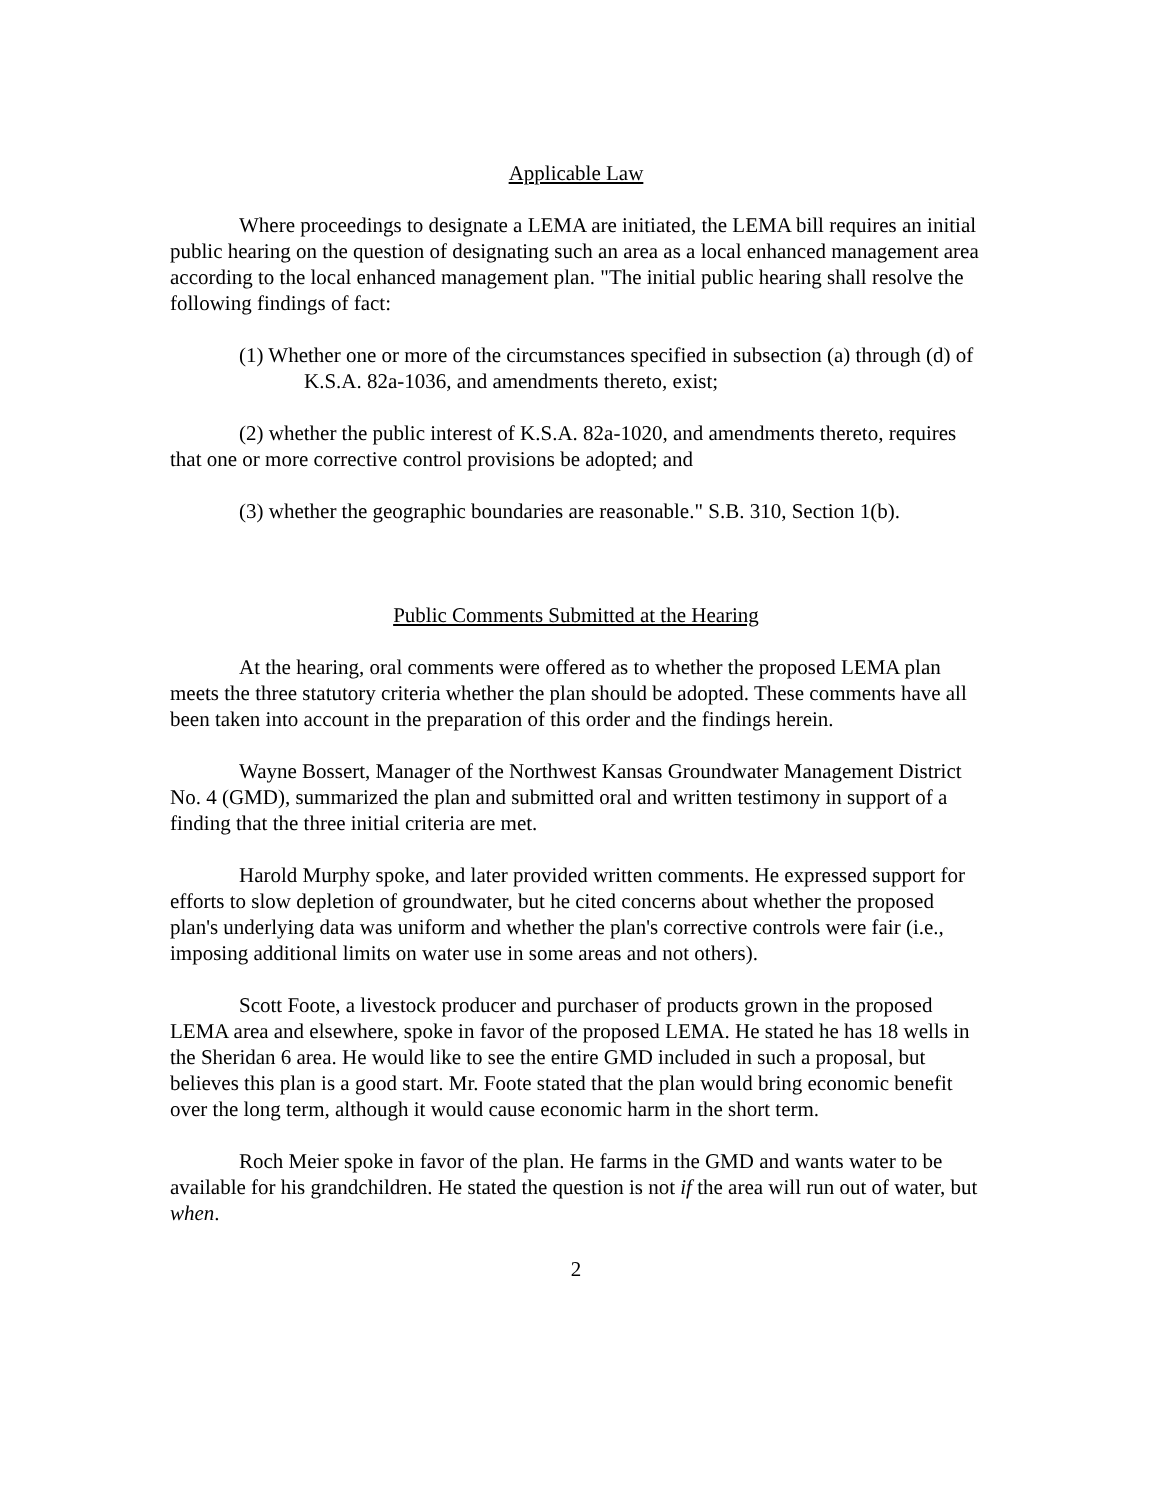Applicable Law
Where proceedings to designate a LEMA are initiated, the LEMA bill requires an initial public hearing on the question of designating such an area as a local enhanced management area according to the local enhanced management plan. "The initial public hearing shall resolve the following findings of fact:
(1) Whether one or more of the circumstances specified in subsection (a) through (d) of K.S.A. 82a-1036, and amendments thereto, exist;
(2) whether the public interest of K.S.A. 82a-1020, and amendments thereto, requires that one or more corrective control provisions be adopted; and
(3) whether the geographic boundaries are reasonable." S.B. 310, Section 1(b).
Public Comments Submitted at the Hearing
At the hearing, oral comments were offered as to whether the proposed LEMA plan meets the three statutory criteria whether the plan should be adopted. These comments have all been taken into account in the preparation of this order and the findings herein.
Wayne Bossert, Manager of the Northwest Kansas Groundwater Management District No. 4 (GMD), summarized the plan and submitted oral and written testimony in support of a finding that the three initial criteria are met.
Harold Murphy spoke, and later provided written comments. He expressed support for efforts to slow depletion of groundwater, but he cited concerns about whether the proposed plan's underlying data was uniform and whether the plan's corrective controls were fair (i.e., imposing additional limits on water use in some areas and not others).
Scott Foote, a livestock producer and purchaser of products grown in the proposed LEMA area and elsewhere, spoke in favor of the proposed LEMA. He stated he has 18 wells in the Sheridan 6 area. He would like to see the entire GMD included in such a proposal, but believes this plan is a good start. Mr. Foote stated that the plan would bring economic benefit over the long term, although it would cause economic harm in the short term.
Roch Meier spoke in favor of the plan. He farms in the GMD and wants water to be available for his grandchildren. He stated the question is not if the area will run out of water, but when.
2